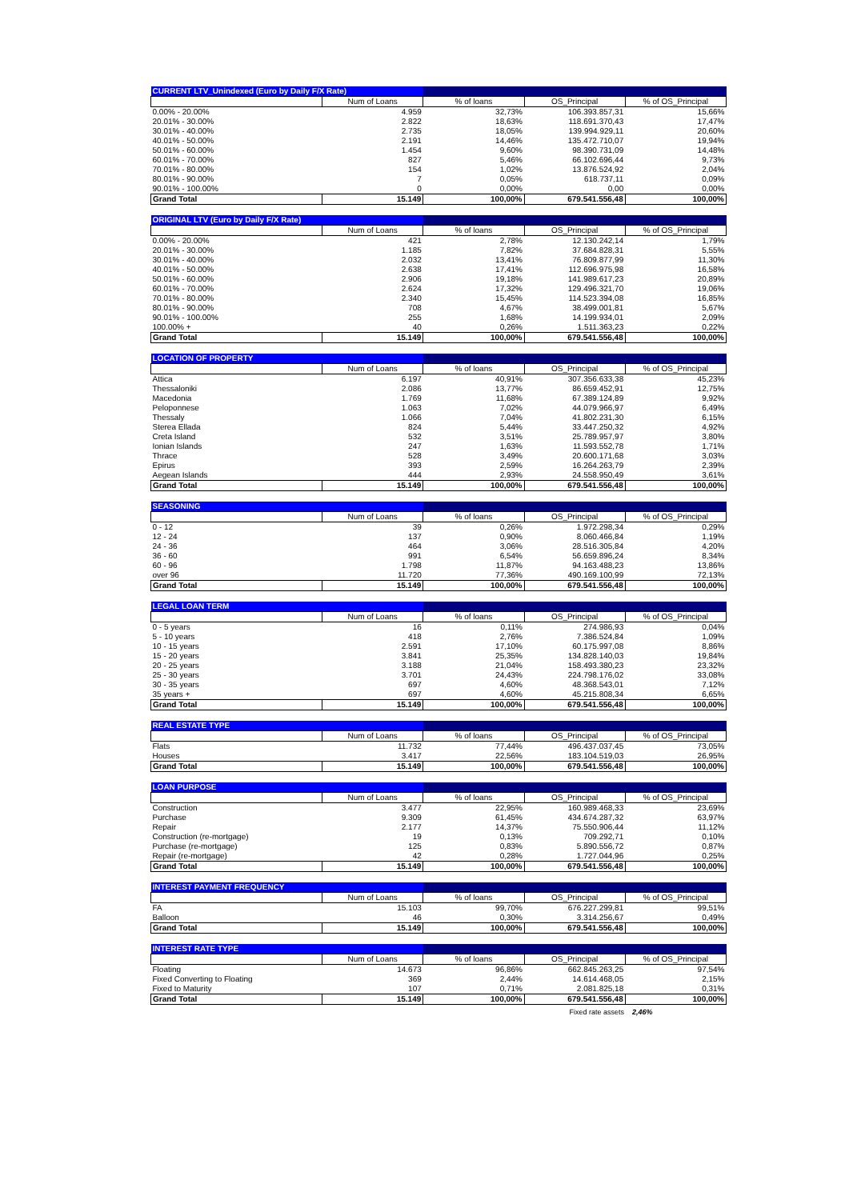| CURRENT LTV_Unindexed (Euro by Daily F/X Rate) | | | | |
| --- | --- | --- | --- | --- |
| | Num of Loans | % of loans | OS_Principal | % of OS_Principal |
| 0.00% - 20.00% | 4.959 | 32,73% | 106.393.857,31 | 15,66% |
| 20.01% - 30.00% | 2.822 | 18,63% | 118.691.370,43 | 17,47% |
| 30.01% - 40.00% | 2.735 | 18,05% | 139.994.929,11 | 20,60% |
| 40.01% - 50.00% | 2.191 | 14,46% | 135.472.710,07 | 19,94% |
| 50.01% - 60.00% | 1.454 | 9,60% | 98.390.731,09 | 14,48% |
| 60.01% - 70.00% | 827 | 5,46% | 66.102.696,44 | 9,73% |
| 70.01% - 80.00% | 154 | 1,02% | 13.876.524,92 | 2,04% |
| 80.01% - 90.00% | 7 | 0,05% | 618.737,11 | 0,09% |
| 90.01% - 100.00% | 0 | 0,00% | 0,00 | 0,00% |
| Grand Total | 15.149 | 100,00% | 679.541.556,48 | 100,00% |
| ORIGINAL LTV (Euro by Daily F/X Rate) | | | | |
| --- | --- | --- | --- | --- |
| | Num of Loans | % of loans | OS_Principal | % of OS_Principal |
| 0.00% - 20.00% | 421 | 2,78% | 12.130.242,14 | 1,79% |
| 20.01% - 30.00% | 1.185 | 7,82% | 37.684.828,31 | 5,55% |
| 30.01% - 40.00% | 2.032 | 13,41% | 76.809.877,99 | 11,30% |
| 40.01% - 50.00% | 2.638 | 17,41% | 112.696.975,98 | 16,58% |
| 50.01% - 60.00% | 2.906 | 19,18% | 141.989.617,23 | 20,89% |
| 60.01% - 70.00% | 2.624 | 17,32% | 129.496.321,70 | 19,06% |
| 70.01% - 80.00% | 2.340 | 15,45% | 114.523.394,08 | 16,85% |
| 80.01% - 90.00% | 708 | 4,67% | 38.499.001,81 | 5,67% |
| 90.01% - 100.00% | 255 | 1,68% | 14.199.934,01 | 2,09% |
| 100.00% + | 40 | 0,26% | 1.511.363,23 | 0,22% |
| Grand Total | 15.149 | 100,00% | 679.541.556,48 | 100,00% |
| LOCATION OF PROPERTY | | | | |
| --- | --- | --- | --- | --- |
| | Num of Loans | % of loans | OS_Principal | % of OS_Principal |
| Attica | 6.197 | 40,91% | 307.356.633,38 | 45,23% |
| Thessaloniki | 2.086 | 13,77% | 86.659.452,91 | 12,75% |
| Macedonia | 1.769 | 11,68% | 67.389.124,89 | 9,92% |
| Peloponnese | 1.063 | 7,02% | 44.079.966,97 | 6,49% |
| Thessaly | 1.066 | 7,04% | 41.802.231,30 | 6,15% |
| Sterea Ellada | 824 | 5,44% | 33.447.250,32 | 4,92% |
| Creta Island | 532 | 3,51% | 25.789.957,97 | 3,80% |
| Ionian Islands | 247 | 1,63% | 11.593.552,78 | 1,71% |
| Thrace | 528 | 3,49% | 20.600.171,68 | 3,03% |
| Epirus | 393 | 2,59% | 16.264.263,79 | 2,39% |
| Aegean Islands | 444 | 2,93% | 24.558.950,49 | 3,61% |
| Grand Total | 15.149 | 100,00% | 679.541.556,48 | 100,00% |
| SEASONING | | | | |
| --- | --- | --- | --- | --- |
| | Num of Loans | % of loans | OS_Principal | % of OS_Principal |
| 0 - 12 | 39 | 0,26% | 1.972.298,34 | 0,29% |
| 12 - 24 | 137 | 0,90% | 8.060.466,84 | 1,19% |
| 24 - 36 | 464 | 3,06% | 28.516.305,84 | 4,20% |
| 36 - 60 | 991 | 6,54% | 56.659.896,24 | 8,34% |
| 60 - 96 | 1.798 | 11,87% | 94.163.488,23 | 13,86% |
| over 96 | 11.720 | 77,36% | 490.169.100,99 | 72,13% |
| Grand Total | 15.149 | 100,00% | 679.541.556,48 | 100,00% |
| LEGAL LOAN TERM | | | | |
| --- | --- | --- | --- | --- |
| | Num of Loans | % of loans | OS_Principal | % of OS_Principal |
| 0 - 5 years | 16 | 0,11% | 274.986,93 | 0,04% |
| 5 - 10 years | 418 | 2,76% | 7.386.524,84 | 1,09% |
| 10 - 15 years | 2.591 | 17,10% | 60.175.997,08 | 8,86% |
| 15 - 20 years | 3.841 | 25,35% | 134.828.140,03 | 19,84% |
| 20 - 25 years | 3.188 | 21,04% | 158.493.380,23 | 23,32% |
| 25 - 30 years | 3.701 | 24,43% | 224.798.176,02 | 33,08% |
| 30 - 35 years | 697 | 4,60% | 48.368.543,01 | 7,12% |
| 35 years + | 697 | 4,60% | 45.215.808,34 | 6,65% |
| Grand Total | 15.149 | 100,00% | 679.541.556,48 | 100,00% |
| REAL ESTATE TYPE | | | | |
| --- | --- | --- | --- | --- |
| | Num of Loans | % of loans | OS_Principal | % of OS_Principal |
| Flats | 11.732 | 77,44% | 496.437.037,45 | 73,05% |
| Houses | 3.417 | 22,56% | 183.104.519,03 | 26,95% |
| Grand Total | 15.149 | 100,00% | 679.541.556,48 | 100,00% |
| LOAN PURPOSE | | | | |
| --- | --- | --- | --- | --- |
| | Num of Loans | % of loans | OS_Principal | % of OS_Principal |
| Construction | 3.477 | 22,95% | 160.989.468,33 | 23,69% |
| Purchase | 9.309 | 61,45% | 434.674.287,32 | 63,97% |
| Repair | 2.177 | 14,37% | 75.550.906,44 | 11,12% |
| Construction (re-mortgage) | 19 | 0,13% | 709.292,71 | 0,10% |
| Purchase (re-mortgage) | 125 | 0,83% | 5.890.556,72 | 0,87% |
| Repair (re-mortgage) | 42 | 0,28% | 1.727.044,96 | 0,25% |
| Grand Total | 15.149 | 100,00% | 679.541.556,48 | 100,00% |
| INTEREST PAYMENT FREQUENCY | | | | |
| --- | --- | --- | --- | --- |
| | Num of Loans | % of loans | OS_Principal | % of OS_Principal |
| FA | 15.103 | 99,70% | 676.227.299,81 | 99,51% |
| Balloon | 46 | 0,30% | 3.314.256,67 | 0,49% |
| Grand Total | 15.149 | 100,00% | 679.541.556,48 | 100,00% |
| INTEREST RATE TYPE | | | | |
| --- | --- | --- | --- | --- |
| | Num of Loans | % of loans | OS_Principal | % of OS_Principal |
| Floating | 14.673 | 96,86% | 662.845.263,25 | 97,54% |
| Fixed Converting to Floating | 369 | 2,44% | 14.614.468,05 | 2,15% |
| Fixed to Maturity | 107 | 0,71% | 2.081.825,18 | 0,31% |
| Grand Total | 15.149 | 100,00% | 679.541.556,48 | 100,00% |
Fixed rate assets 2,46%